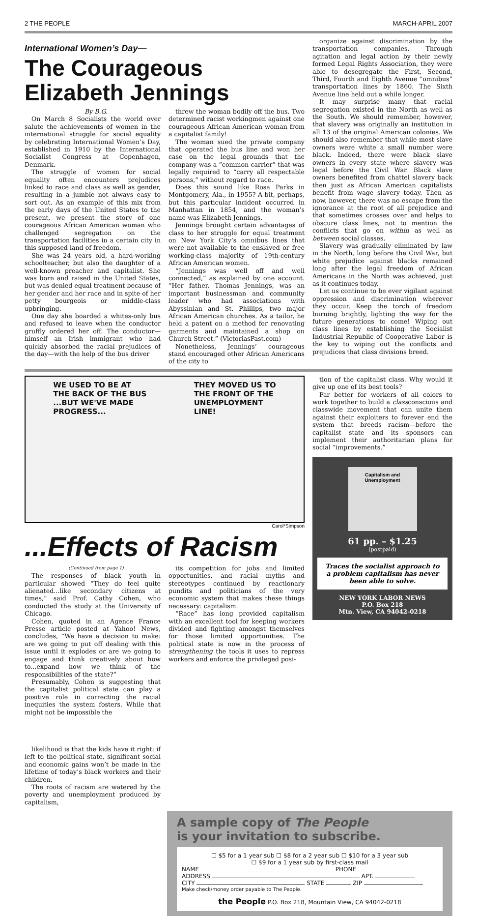2 THE PEOPLE MARCH-APRIL 2007
International Women’s Day—
The Courageous Elizabeth Jennings
By B.G.
On March 8 Socialists the world over salute the achievements of women in the international struggle for social equality by celebrating International Women’s Day, established in 1910 by the International Socialist Congress at Copenhagen, Denmark.
The struggle of women for social equality often encounters prejudices linked to race and class as well as gender, resulting in a jumble not always easy to sort out. As an example of this mix from the early days of the United States to the present, we present the story of one courageous African American woman who challenged segregation on the transportation facilities in a certain city in this supposed land of freedom.
She was 24 years old, a hard-working schoolteacher, but also the daughter of a well-known preacher and capitalist. She was born and raised in the United States, but was denied equal treatment because of her gender and her race and in spite of her petty bourgeois or middle-class upbringing.
One day she boarded a whites-only bus and refused to leave when the conductor gruffly ordered her off. The conductor—himself an Irish immigrant who had quickly absorbed the racial prejudices of the day—with the help of the bus driver
threw the woman bodily off the bus. Two determined racist workingmen against one courageous African American woman from a capitalist family!
The woman sued the private company that operated the bus line and won her case on the legal grounds that the company was a “common carrier” that was legally required to “carry all respectable persons,” without regard to race.
Does this sound like Rosa Parks in Montgomery, Ala., in 1955? A bit, perhaps, but this particular incident occurred in Manhattan in 1854, and the woman’s name was Elizabeth Jennings.
Jennings brought certain advantages of class to her struggle for equal treatment on New York City’s omnibus lines that were not available to the enslaved or free working-class majority of 19th-century African American women.
“Jennings was well off and well connected,” as explained by one account. “Her father, Thomas Jennings, was an important businessman and community leader who had associations with Abyssinian and St. Phillips, two major African American churches. As a tailor, he held a patent on a method for renovating garments and maintained a shop on Church Street.” (VictoriasPast.com)
Nonetheless, Jennings’ courageous stand encouraged other African Americans of the city to
organize against discrimination by the transportation companies. Through agitation and legal action by their newly formed Legal Rights Association, they were able to desegregate the First, Second, Third, Fourth and Eighth Avenue “omnibus” transportation lines by 1860. The Sixth Avenue line held out a while longer.
It may surprise many that racial segregation existed in the North as well as the South. We should remember, however, that slavery was originally an institution in all 13 of the original American colonies. We should also remember that while most slave owners were white a small number were black. Indeed, there were black slave owners in every state where slavery was legal before the Civil War. Black slave owners benefited from chattel slavery back then just as African American capitalists benefit from wage slavery today. Then as now, however, there was no escape from the ignorance at the root of all prejudice and that sometimes crosses over and helps to obscure class lines, not to mention the conflicts that go on within as well as between social classes.
Slavery was gradually eliminated by law in the North, long before the Civil War, but white prejudice against blacks remained long after the legal freedom of African Americans in the North was achieved, just as it continues today.
Let us continue to be ever vigilant against oppression and discrimination wherever they occur. Keep the torch of freedom burning brightly, lighting the way for the future generations to come! Wiping out class lines by establishing the Socialist Industrial Republic of Cooperative Labor is the key to wiping out the conflicts and prejudices that class divisions breed.
WE USED TO BE AT
THE BACK OF THE BUS
...BUT WE'VE MADE
PROGRESS...
THEY MOVED US TO
THE FRONT OF THE
UNEMPLOYMENT
LINE!
Carol*Simpson
...Effects of Racism
(Continued from page 1)
The responses of black youth in particular showed “They do feel quite alienated...like secondary citizens at times,” said Prof. Cathy Cohen, who conducted the study at the University of Chicago.
Cohen, quoted in an Agence France Presse article posted at Yahoo! News, concludes, “We have a decision to make: are we going to put off dealing with this issue until it explodes or are we going to engage and think creatively about how to...expand how we think of the responsibilities of the state?”
Presumably, Cohen is suggesting that the capitalist political state can play a positive role in correcting the racial inequities the system fosters. While that might not be impossible the
likelihood is that the kids have it right: if left to the political state, significant social and economic gains won’t be made in the lifetime of today’s black workers and their children.
The roots of racism are watered by the poverty and unemployment produced by capitalism,
its competition for jobs and limited opportunities, and racial myths and stereotypes continued by reactionary pundits and politicians of the very economic system that makes these things necessary: capitalism.
“Race” has long provided capitalism with an excellent tool for keeping workers divided and fighting amongst themselves for those limited opportunities. The political state is now in the process of strengthening the tools it uses to repress workers and enforce the privileged posi-
tion of the capitalist class. Why would it give up one of its best tools?
Far better for workers of all colors to work together to build a classconscious and classwide movement that can unite them against their exploiters to forever end the system that breeds racism—before the capitalist state and its sponsors can implement their authoritarian plans for social “improvements.”
Capitalism and Unemployment
61 pp. – $1.25
(postpaid)
Traces the socialist approach to a problem capitalism has never been able to solve.
NEW YORK LABOR NEWS
P.O. Box 218
Mtn. View, CA 94042-0218
A sample copy of The People
is your invitation to subscribe.
☐ $5 for a 1 year sub ☐ $8 for a 2 year sub ☐ $10 for a 3 year sub
☐ $9 for a 1 year sub by first-class mail
NAME PHONE
ADDRESS APT.
CITY STATE ZIP
Make check/money order payable to The People.
the People P.O. Box 218, Mountain View, CA 94042-0218